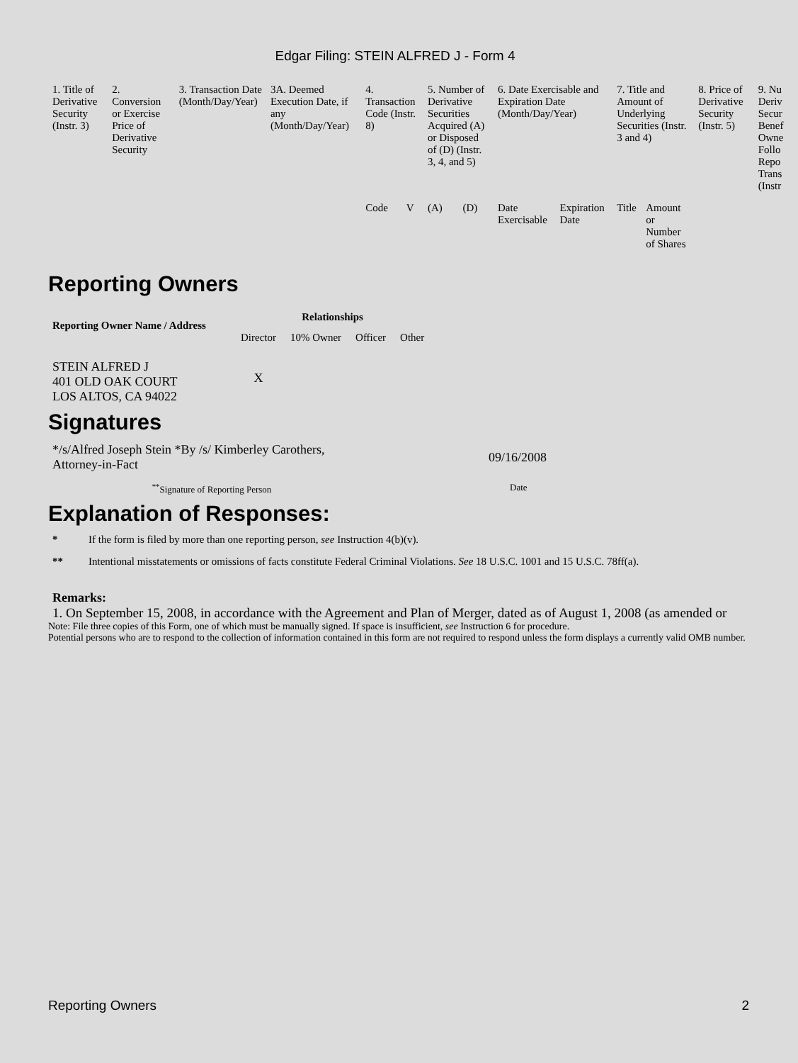Edgar Filing: STEIN ALFRED J - Form 4
| 1. Title of Derivative Security (Instr. 3) | 2. Conversion or Exercise Price of Derivative Security | 3. Transaction Date (Month/Day/Year) | 3A. Deemed Execution Date, if any (Month/Day/Year) | 4. Transaction Code (Instr. 8) | | 5. Number of Derivative Securities Acquired (A) or Disposed of (D) (Instr. 3, 4, and 5) | | 6. Date Exercisable and Expiration Date (Month/Day/Year) | | 7. Title and Amount of Underlying Securities (Instr. 3 and 4) | | 8. Price of Derivative Security (Instr. 5) | 9. Nu Deriv Secur Benef Owne Follo Repo Trans (Instr |
| --- | --- | --- | --- | --- | --- | --- | --- | --- | --- | --- | --- | --- | --- |
| | | | | Code | V | (A) | (D) | Date Exercisable | Expiration Date | Title | Amount or Number of Shares | | |
Reporting Owners
| Reporting Owner Name / Address | Relationships | | | |
| --- | --- | --- | --- | --- |
| | Director | 10% Owner | Officer | Other |
| STEIN ALFRED J 401 OLD OAK COURT LOS ALTOS, CA 94022 | X | | | |
Signatures
| */s/Alfred Joseph Stein *By /s/ Kimberley Carothers, Attorney-in-Fact | 09/16/2008 |
| <sup>**</sup> Signature of Reporting Person | Date |
Explanation of Responses:
| * | If the form is filed by more than one reporting person, see Instruction 4(b)(v). |
| ** | Intentional misstatements or omissions of facts constitute Federal Criminal Violations. See 18 U.S.C. 1001 and 15 U.S.C. 78ff(a). |
Remarks:
1. On September 15, 2008, in accordance with the Agreement and Plan of Merger, dated as of August 1, 2008 (as amended or
Note: File three copies of this Form, one of which must be manually signed. If space is insufficient, see Instruction 6 for procedure.
Potential persons who are to respond to the collection of information contained in this form are not required to respond unless the form displays a currently valid OMB number.
Reporting Owners 2